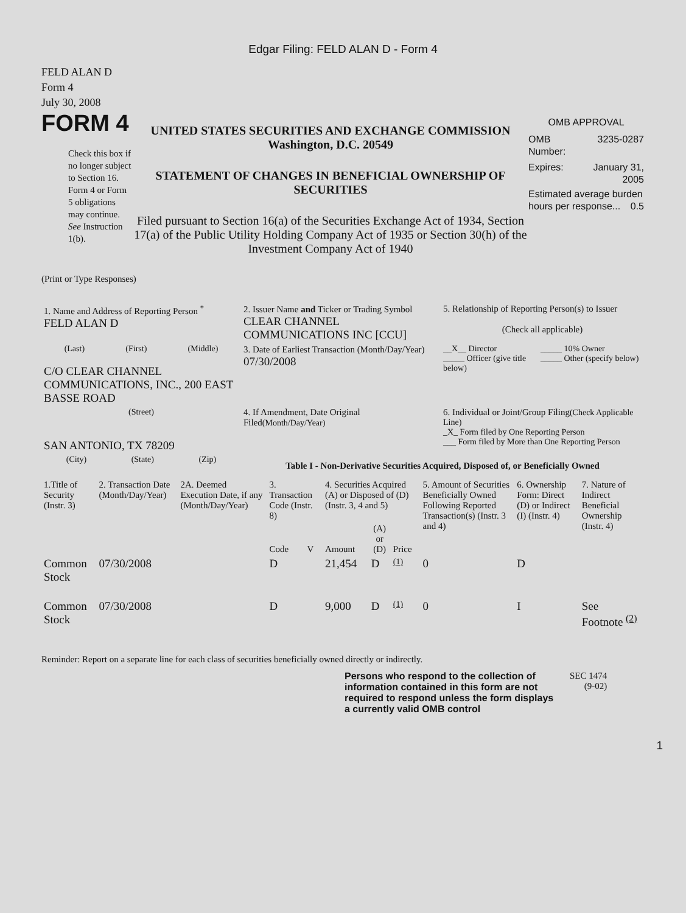Edgar Filing: FELD ALAN D - Form 4
FELD ALAN D
Form 4
July 30, 2008
FORM 4
Check this box if no longer subject to Section 16. Form 4 or Form 5 obligations may continue. See Instruction 1(b).
UNITED STATES SECURITIES AND EXCHANGE COMMISSION
Washington, D.C. 20549
STATEMENT OF CHANGES IN BENEFICIAL OWNERSHIP OF SECURITIES
Filed pursuant to Section 16(a) of the Securities Exchange Act of 1934, Section 17(a) of the Public Utility Holding Company Act of 1935 or Section 30(h) of the Investment Company Act of 1940
OMB APPROVAL
OMB
Number: 3235-0287
Expires: January 31,
2005
Estimated average burden hours per response... 0.5
(Print or Type Responses)
| 1. Name and Address of Reporting Person <sup>*</sup> FELD ALAN D | 2. Issuer Name and Ticker or Trading Symbol CLEAR CHANNEL COMMUNICATIONS INC [CCU] | 5. Relationship of Reporting Person(s) to Issuer (Check all applicable) |
| (Last) (First) (Middle) C/O CLEAR CHANNEL COMMUNICATIONS, INC., 200 EAST BASSE ROAD | 3. Date of Earliest Transaction (Month/Day/Year) 07/30/2008 | __X__ Director _____ Officer (give title below) _____ 10% Owner _____ Other (specify below) |
| (Street) SAN ANTONIO, TX 78209 | 4. If Amendment, Date Original Filed (Month/Day/Year) | 6. Individual or Joint/Group Filing (Check Applicable Line) _X_ Form filed by One Reporting Person ___ Form filed by More than One Reporting Person |
| (City) (State) (Zip) | Table I - Non-Derivative Securities Acquired, Disposed of, or Beneficially Owned | |
| 1.Title of Security (Instr. 3) | 2. Transaction Date (Month/Day/Year) | 2A. Deemed Execution Date, if any (Month/Day/Year) | 3. Transaction Code (Instr. 8) | | 4. Securities Acquired (A) or Disposed of (D) (Instr. 3, 4 and 5) | | | 5. Amount of Securities Beneficially Owned Following Reported Transaction(s) (Instr. 3 and 4) | 6. Ownership Form: Direct (D) or Indirect (I) (Instr. 4) | 7. Nature of Indirect Beneficial Ownership (Instr. 4) |
| --- | --- | --- | --- | --- | --- | --- | --- | --- | --- | --- |
| | | | Code | V | Amount | (A) or (D) | Price | | | |
| Common Stock | 07/30/2008 | | D | | 21,454 | D | (1) | 0 | D | |
| Common Stock | 07/30/2008 | | D | | 9,000 | D | (1) | 0 | I | See Footnote <sup>(2)</sup> |
Reminder: Report on a separate line for each class of securities beneficially owned directly or indirectly.
Persons who respond to the collection of information contained in this form are not required to respond unless the form displays a currently valid OMB control
SEC 1474
(9-02)
1